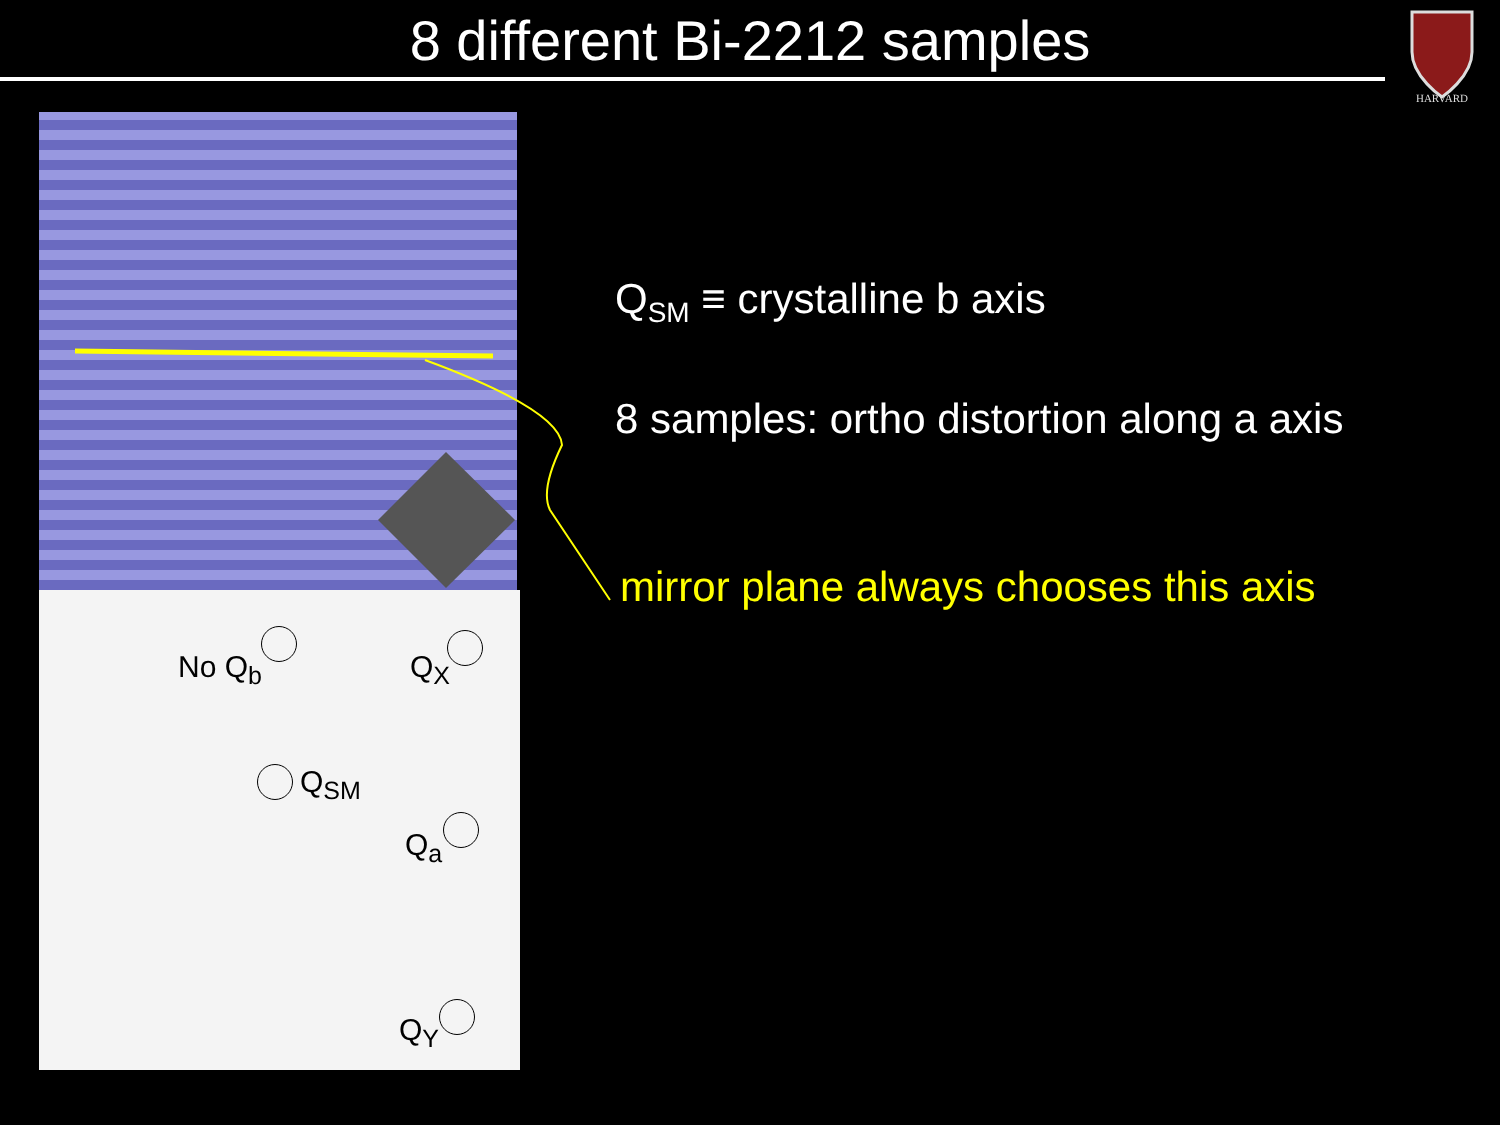8 different Bi-2212 samples
HARVARD
No Q<sub>b</sub> Q<sub>X</sub>
Q<sub>SM</sub>
Q<sub>a</sub>
Q<sub>Y</sub>
Q<sub>SM</sub> ≡ crystalline b axis
8 samples: ortho distortion along a axis
mirror plane always chooses this axis